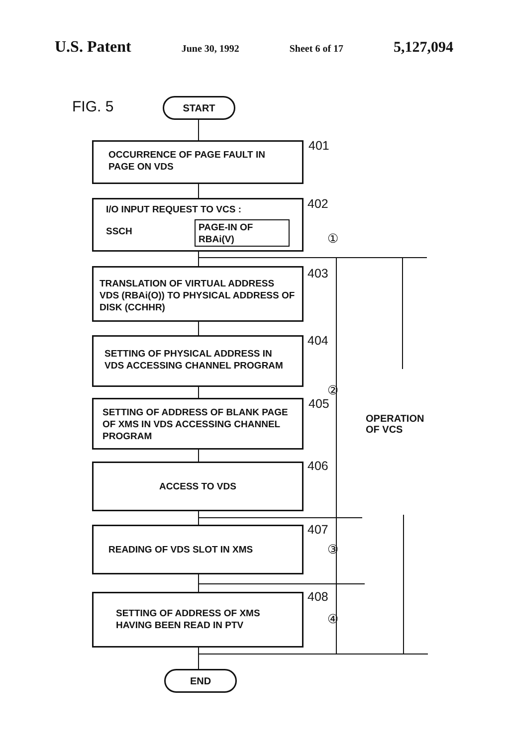U.S. Patent June 30, 1992 Sheet 6 of 17 5,127,094
FIG. 5
START
OCCURRENCE OF PAGE FAULT IN PAGE ON VDS
401
I/O INPUT REQUEST TO VCS :
SSCH PAGE-IN OF RBAi(V)
402
①
TRANSLATION OF VIRTUAL ADDRESS VDS (RBAi(O)) TO PHYSICAL ADDRESS OF DISK (CCHHR)
403
SETTING OF PHYSICAL ADDRESS IN VDS ACCESSING CHANNEL PROGRAM
404
②
SETTING OF ADDRESS OF BLANK PAGE OF XMS IN VDS ACCESSING CHANNEL PROGRAM
405
ACCESS TO VDS 406
READING OF VDS SLOT IN XMS 407
③
SETTING OF ADDRESS OF XMS HAVING BEEN READ IN PTV
408
④
END
OPERATION
OF VCS